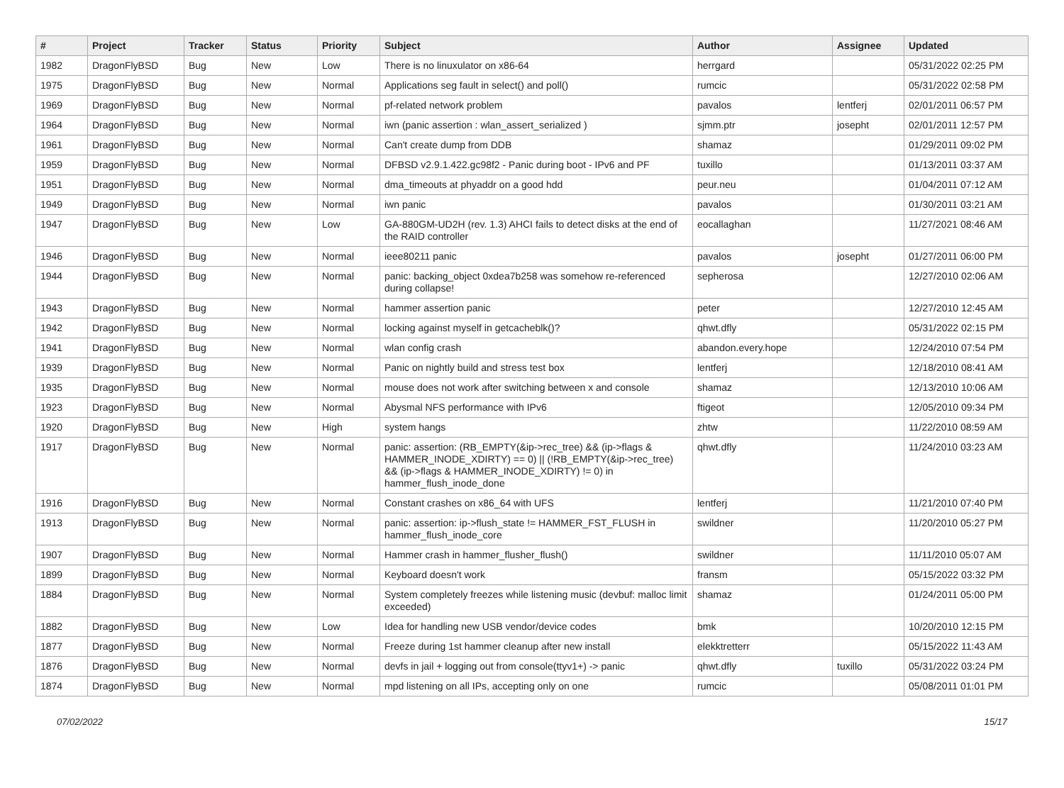| # | Project | Tracker | Status | Priority | Subject | Author | Assignee | Updated |
| --- | --- | --- | --- | --- | --- | --- | --- | --- |
| 1982 | DragonFlyBSD | Bug | New | Low | There is no linuxulator on x86-64 | herrgard | | 05/31/2022 02:25 PM |
| 1975 | DragonFlyBSD | Bug | New | Normal | Applications seg fault in select() and poll() | rumcic | | 05/31/2022 02:58 PM |
| 1969 | DragonFlyBSD | Bug | New | Normal | pf-related network problem | pavalos | lentferj | 02/01/2011 06:57 PM |
| 1964 | DragonFlyBSD | Bug | New | Normal | iwn (panic assertion : wlan_assert_serialized ) | sjmm.ptr | josepht | 02/01/2011 12:57 PM |
| 1961 | DragonFlyBSD | Bug | New | Normal | Can't create dump from DDB | shamaz | | 01/29/2011 09:02 PM |
| 1959 | DragonFlyBSD | Bug | New | Normal | DFBSD v2.9.1.422.gc98f2 - Panic during boot - IPv6 and PF | tuxillo | | 01/13/2011 03:37 AM |
| 1951 | DragonFlyBSD | Bug | New | Normal | dma_timeouts at phyaddr on a good hdd | peur.neu | | 01/04/2011 07:12 AM |
| 1949 | DragonFlyBSD | Bug | New | Normal | iwn panic | pavalos | | 01/30/2011 03:21 AM |
| 1947 | DragonFlyBSD | Bug | New | Low | GA-880GM-UD2H (rev. 1.3) AHCI fails to detect disks at the end of the RAID controller | eocallaghan | | 11/27/2021 08:46 AM |
| 1946 | DragonFlyBSD | Bug | New | Normal | ieee80211 panic | pavalos | josepht | 01/27/2011 06:00 PM |
| 1944 | DragonFlyBSD | Bug | New | Normal | panic: backing_object 0xdea7b258 was somehow re-referenced during collapse! | sepherosa | | 12/27/2010 02:06 AM |
| 1943 | DragonFlyBSD | Bug | New | Normal | hammer assertion panic | peter | | 12/27/2010 12:45 AM |
| 1942 | DragonFlyBSD | Bug | New | Normal | locking against myself in getcacheblk()? | qhwt.dfly | | 05/31/2022 02:15 PM |
| 1941 | DragonFlyBSD | Bug | New | Normal | wlan config crash | abandon.every.hope | | 12/24/2010 07:54 PM |
| 1939 | DragonFlyBSD | Bug | New | Normal | Panic on nightly build and stress test box | lentferj | | 12/18/2010 08:41 AM |
| 1935 | DragonFlyBSD | Bug | New | Normal | mouse does not work after switching between x and console | shamaz | | 12/13/2010 10:06 AM |
| 1923 | DragonFlyBSD | Bug | New | Normal | Abysmal NFS performance with IPv6 | ftigeot | | 12/05/2010 09:34 PM |
| 1920 | DragonFlyBSD | Bug | New | High | system hangs | zhtw | | 11/22/2010 08:59 AM |
| 1917 | DragonFlyBSD | Bug | New | Normal | panic: assertion: (RB_EMPTY(&ip->rec_tree) && (ip->flags & HAMMER_INODE_XDIRTY) == 0) // (!RB_EMPTY(&ip->rec_tree) && (ip->flags & HAMMER_INODE_XDIRTY) != 0) in hammer_flush_inode_done | qhwt.dfly | | 11/24/2010 03:23 AM |
| 1916 | DragonFlyBSD | Bug | New | Normal | Constant crashes on x86_64 with UFS | lentferj | | 11/21/2010 07:40 PM |
| 1913 | DragonFlyBSD | Bug | New | Normal | panic: assertion: ip->flush_state != HAMMER_FST_FLUSH in hammer_flush_inode_core | swildner | | 11/20/2010 05:27 PM |
| 1907 | DragonFlyBSD | Bug | New | Normal | Hammer crash in hammer_flusher_flush() | swildner | | 11/11/2010 05:07 AM |
| 1899 | DragonFlyBSD | Bug | New | Normal | Keyboard doesn't work | fransm | | 05/15/2022 03:32 PM |
| 1884 | DragonFlyBSD | Bug | New | Normal | System completely freezes while listening music (devbuf: malloc limit exceeded) | shamaz | | 01/24/2011 05:00 PM |
| 1882 | DragonFlyBSD | Bug | New | Low | Idea for handling new USB vendor/device codes | bmk | | 10/20/2010 12:15 PM |
| 1877 | DragonFlyBSD | Bug | New | Normal | Freeze during 1st hammer cleanup after new install | elekktretterr | | 05/15/2022 11:43 AM |
| 1876 | DragonFlyBSD | Bug | New | Normal | devfs in jail + logging out from console(ttyv1+) -> panic | qhwt.dfly | tuxillo | 05/31/2022 03:24 PM |
| 1874 | DragonFlyBSD | Bug | New | Normal | mpd listening on all IPs, accepting only on one | rumcic | | 05/08/2011 01:01 PM |
07/02/2022 15/17